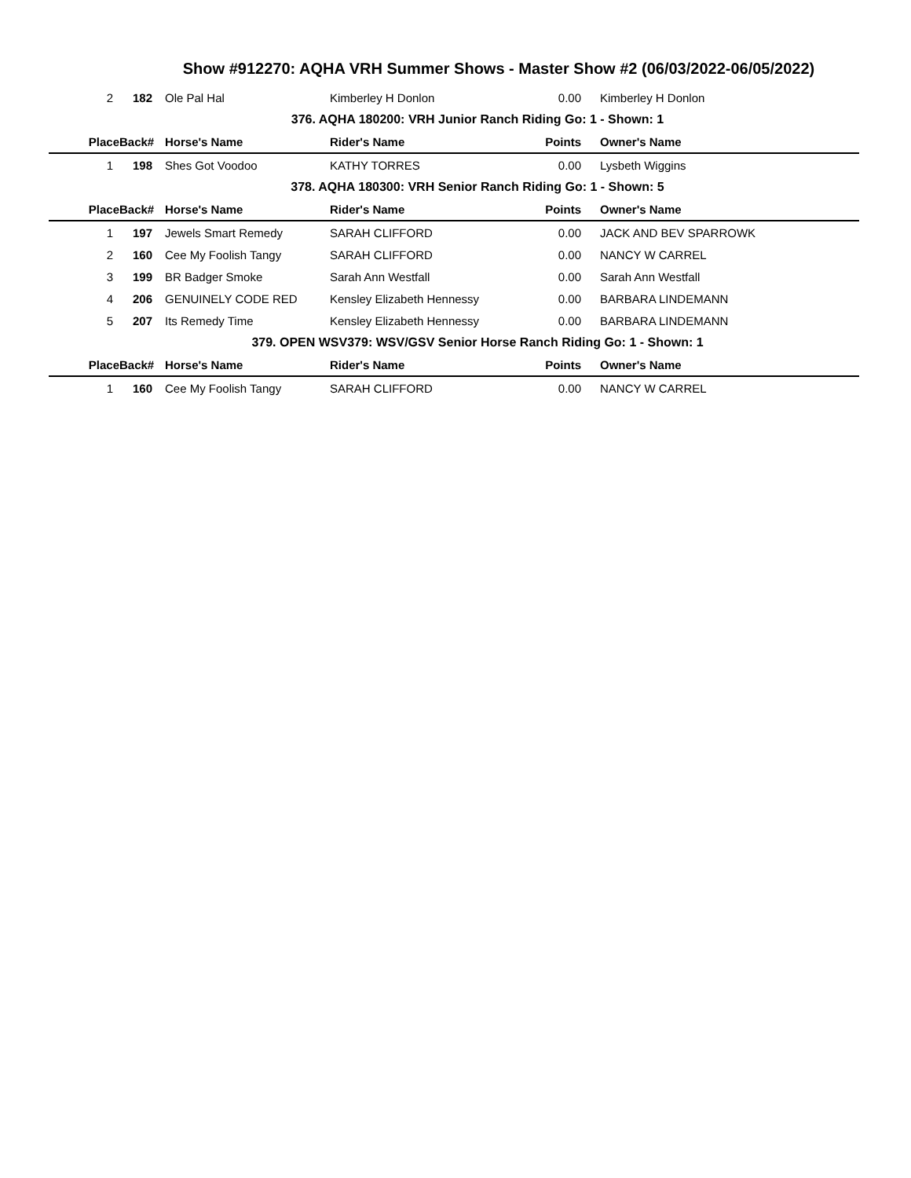Show #912270: AQHA VRH Summer Shows - Master Show #2 (06/03/2022-06/05/2022)
| 2 | 182 | Ole Pal Hal | Kimberley H Donlon | 0.00 | Kimberley H Donlon |
| 376. AQHA 180200: VRH Junior Ranch Riding Go: 1 - Shown: 1 | | | | | |
| Place | Back# | Horse's Name | Rider's Name | Points | Owner's Name |
| 1 | 198 | Shes Got Voodoo | KATHY TORRES | 0.00 | Lysbeth Wiggins |
| 378. AQHA 180300: VRH Senior Ranch Riding Go: 1 - Shown: 5 | | | | | |
| Place | Back# | Horse's Name | Rider's Name | Points | Owner's Name |
| 1 | 197 | Jewels Smart Remedy | SARAH CLIFFORD | 0.00 | JACK AND BEV SPARROWK |
| 2 | 160 | Cee My Foolish Tangy | SARAH CLIFFORD | 0.00 | NANCY W CARREL |
| 3 | 199 | BR Badger Smoke | Sarah Ann Westfall | 0.00 | Sarah Ann Westfall |
| 4 | 206 | GENUINELY CODE RED | Kensley Elizabeth Hennessy | 0.00 | BARBARA LINDEMANN |
| 5 | 207 | Its Remedy Time | Kensley Elizabeth Hennessy | 0.00 | BARBARA LINDEMANN |
| 379. OPEN WSV379: WSV/GSV Senior Horse Ranch Riding Go: 1 - Shown: 1 | | | | | |
| Place | Back# | Horse's Name | Rider's Name | Points | Owner's Name |
| 1 | 160 | Cee My Foolish Tangy | SARAH CLIFFORD | 0.00 | NANCY W CARREL |